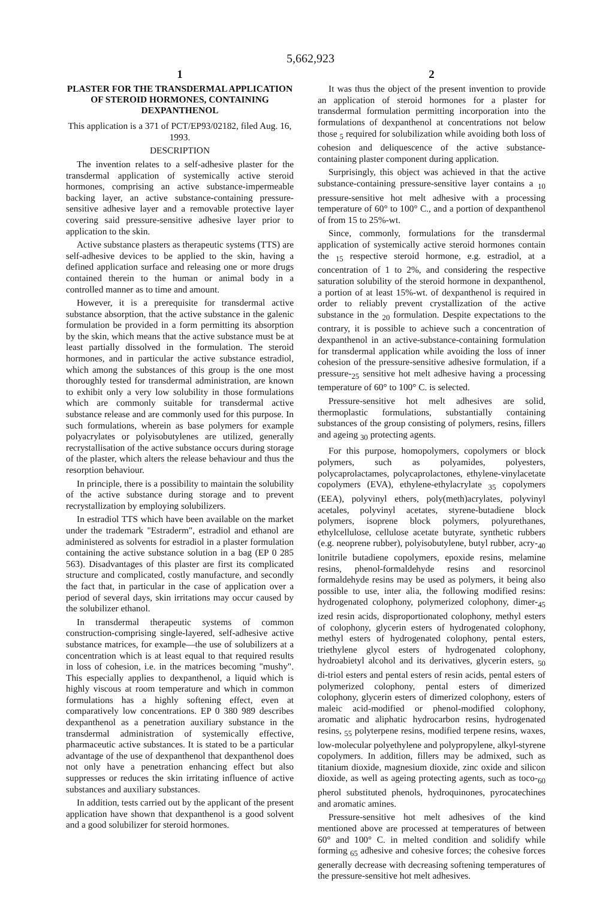5,662,923
1
PLASTER FOR THE TRANSDERMAL APPLICATION OF STEROID HORMONES, CONTAINING DEXPANTHENOL
This application is a 371 of PCT/EP93/02182, filed Aug. 16, 1993.
DESCRIPTION
The invention relates to a self-adhesive plaster for the transdermal application of systemically active steroid hormones, comprising an active substance-impermeable backing layer, an active substance-containing pressure-sensitive adhesive layer and a removable protective layer covering said pressure-sensitive adhesive layer prior to application to the skin.
Active substance plasters as therapeutic systems (TTS) are self-adhesive devices to be applied to the skin, having a defined application surface and releasing one or more drugs contained therein to the human or animal body in a controlled manner as to time and amount.
However, it is a prerequisite for transdermal active substance absorption, that the active substance in the galenic formulation be provided in a form permitting its absorption by the skin, which means that the active substance must be at least partially dissolved in the formulation. The steroid hormones, and in particular the active substance estradiol, which among the substances of this group is the one most thoroughly tested for transdermal administration, are known to exhibit only a very low solubility in those formulations which are commonly suitable for transdermal active substance release and are commonly used for this purpose. In such formulations, wherein as base polymers for example polyacrylates or polyisobutylenes are utilized, generally recrystallisation of the active substance occurs during storage of the plaster, which alters the release behaviour and thus the resorption behaviour.
In principle, there is a possibility to maintain the solubility of the active substance during storage and to prevent recrystallization by employing solubilizers.
In estradiol TTS which have been available on the market under the trademark "Estraderm", estradiol and ethanol are administered as solvents for estradiol in a plaster formulation containing the active substance solution in a bag (EP 0 285 563). Disadvantages of this plaster are first its complicated structure and complicated, costly manufacture, and secondly the fact that, in particular in the case of application over a period of several days, skin irritations may occur caused by the solubilizer ethanol.
In transdermal therapeutic systems of common construction-comprising single-layered, self-adhesive active substance matrices, for example—the use of solubilizers at a concentration which is at least equal to that required results in loss of cohesion, i.e. in the matrices becoming "mushy". This especially applies to dexpanthenol, a liquid which is highly viscous at room temperature and which in common formulations has a highly softening effect, even at comparatively low concentrations. EP 0 380 989 describes dexpanthenol as a penetration auxiliary substance in the transdermal administration of systemically effective, pharmaceutic active substances. It is stated to be a particular advantage of the use of dexpanthenol that dexpanthenol does not only have a penetration enhancing effect but also suppresses or reduces the skin irritating influence of active substances and auxiliary substances.
In addition, tests carried out by the applicant of the present application have shown that dexpanthenol is a good solvent and a good solubilizer for steroid hormones.
2
It was thus the object of the present invention to provide an application of steroid hormones for a plaster for transdermal formulation permitting incorporation into the formulations of dexpanthenol at concentrations not below those <sub>5</sub> required for solubilization while avoiding both loss of cohesion and deliquescence of the active substance-containing plaster component during application.
Surprisingly, this object was achieved in that the active substance-containing pressure-sensitive layer contains a <sub>10</sub> pressure-sensitive hot melt adhesive with a processing temperature of 60° to 100° C., and a portion of dexpanthenol of from 15 to 25%-wt.
Since, commonly, formulations for the transdermal application of systemically active steroid hormones contain the <sub>15</sub> respective steroid hormone, e.g. estradiol, at a concentration of 1 to 2%, and considering the respective saturation solubility of the steroid hormone in dexpanthenol, a portion of at least 15%-wt. of dexpanthenol is required in order to reliably prevent crystallization of the active substance in the <sub>20</sub> formulation. Despite expectations to the contrary, it is possible to achieve such a concentration of dexpanthenol in an active-substance-containing formulation for transdermal application while avoiding the loss of inner cohesion of the pressure-sensitive adhesive formulation, if a pressure-<sub>25</sub> sensitive hot melt adhesive having a processing temperature of 60° to 100° C. is selected.
Pressure-sensitive hot melt adhesives are solid, thermoplastic formulations, substantially containing substances of the group consisting of polymers, resins, fillers and ageing <sub>30</sub> protecting agents.
For this purpose, homopolymers, copolymers or block polymers, such as polyamides, polyesters, polycaprolactames, polycaprolactones, ethylene-vinylacetate copolymers (EVA), ethylene-ethylacrylate <sub>35</sub> copolymers (EEA), polyvinyl ethers, poly(meth)acrylates, polyvinyl acetales, polyvinyl acetates, styrene-butadiene block polymers, isoprene block polymers, polyurethanes, ethylcellulose, cellulose acetate butyrate, synthetic rubbers (e.g. neoprene rubber), polyisobutylene, butyl rubber, acry-<sub>40</sub> lonitrile butadiene copolymers, epoxide resins, melamine resins, phenol-formaldehyde resins and resorcinol formaldehyde resins may be used as polymers, it being also possible to use, inter alia, the following modified resins: hydrogenated colophony, polymerized colophony, dimer-<sub>45</sub> ized resin acids, disproportionated colophony, methyl esters of colophony, glycerin esters of hydrogenated colophony, methyl esters of hydrogenated colophony, pental esters, triethylene glycol esters of hydrogenated colophony, hydroabietyl alcohol and its derivatives, glycerin esters, <sub>50</sub> di-triol esters and pental esters of resin acids, pental esters of polymerized colophony, pental esters of dimerized colophony, glycerin esters of dimerized colophony, esters of maleic acid-modified or phenol-modified colophony, aromatic and aliphatic hydrocarbon resins, hydrogenated resins, <sub>55</sub> polyterpene resins, modified terpene resins, waxes, low-molecular polyethylene and polypropylene, alkyl-styrene copolymers. In addition, fillers may be admixed, such as titanium dioxide, magnesium dioxide, zinc oxide and silicon dioxide, as well as ageing protecting agents, such as toco-<sub>60</sub> pherol substituted phenols, hydroquinones, pyrocatechines and aromatic amines.
Pressure-sensitive hot melt adhesives of the kind mentioned above are processed at temperatures of between 60° and 100° C. in melted condition and solidify while forming <sub>65</sub> adhesive and cohesive forces; the cohesive forces generally decrease with decreasing softening temperatures of the pressure-sensitive hot melt adhesives.